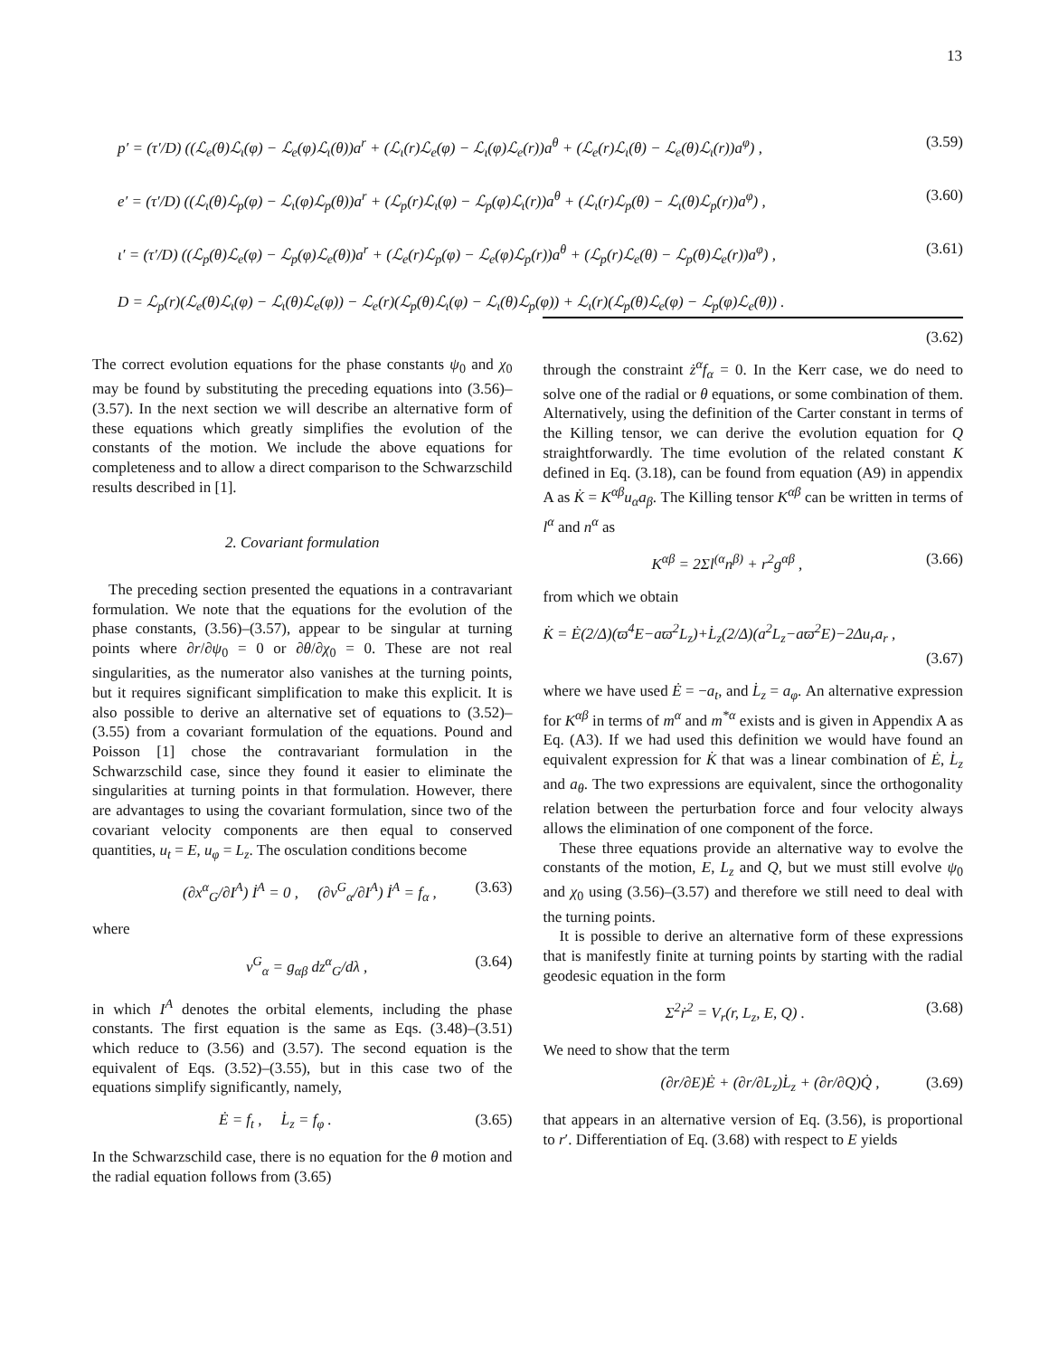13
p′ = (τ′/D) ((ℒ<sub>e</sub>(θ)ℒ<sub>ι</sub>(φ) − ℒ<sub>e</sub>(φ)ℒ<sub>ι</sub>(θ))a<sup>r</sup> + (ℒ<sub>ι</sub>(r)ℒ<sub>e</sub>(φ) − ℒ<sub>ι</sub>(φ)ℒ<sub>e</sub>(r))a<sup>θ</sup> + (ℒ<sub>e</sub>(r)ℒ<sub>ι</sub>(θ) − ℒ<sub>e</sub>(θ)ℒ<sub>ι</sub>(r))a<sup>φ</sup>) , (3.59)
e′ = (τ′/D) ((ℒ<sub>ι</sub>(θ)ℒ<sub>p</sub>(φ) − ℒ<sub>ι</sub>(φ)ℒ<sub>p</sub>(θ))a<sup>r</sup> + (ℒ<sub>p</sub>(r)ℒ<sub>ι</sub>(φ) − ℒ<sub>p</sub>(φ)ℒ<sub>ι</sub>(r))a<sup>θ</sup> + (ℒ<sub>ι</sub>(r)ℒ<sub>p</sub>(θ) − ℒ<sub>ι</sub>(θ)ℒ<sub>p</sub>(r))a<sup>φ</sup>) , (3.60)
ι′ = (τ′/D) ((ℒ<sub>p</sub>(θ)ℒ<sub>e</sub>(φ) − ℒ<sub>p</sub>(φ)ℒ<sub>e</sub>(θ))a<sup>r</sup> + (ℒ<sub>e</sub>(r)ℒ<sub>p</sub>(φ) − ℒ<sub>e</sub>(φ)ℒ<sub>p</sub>(r))a<sup>θ</sup> + (ℒ<sub>p</sub>(r)ℒ<sub>e</sub>(θ) − ℒ<sub>p</sub>(θ)ℒ<sub>e</sub>(r))a<sup>φ</sup>) , (3.61)
D = ℒ<sub>p</sub>(r)(ℒ<sub>e</sub>(θ)ℒ<sub>ι</sub>(φ) − ℒ<sub>ι</sub>(θ)ℒ<sub>e</sub>(φ)) − ℒ<sub>e</sub>(r)(ℒ<sub>p</sub>(θ)ℒ<sub>ι</sub>(φ) − ℒ<sub>ι</sub>(θ)ℒ<sub>p</sub>(φ)) + ℒ<sub>ι</sub>(r)(ℒ<sub>p</sub>(θ)ℒ<sub>e</sub>(φ) − ℒ<sub>p</sub>(φ)ℒ<sub>e</sub>(θ)) .
(3.62)
The correct evolution equations for the phase constants ψ<sub>0</sub> and χ<sub>0</sub> may be found by substituting the preceding equations into (3.56)–(3.57). In the next section we will describe an alternative form of these equations which greatly simplifies the evolution of the constants of the motion. We include the above equations for completeness and to allow a direct comparison to the Schwarzschild results described in [1].
2. Covariant formulation
The preceding section presented the equations in a contravariant formulation. We note that the equations for the evolution of the phase constants, (3.56)–(3.57), appear to be singular at turning points where ∂r/∂ψ<sub>0</sub> = 0 or ∂θ/∂χ<sub>0</sub> = 0. These are not real singularities, as the numerator also vanishes at the turning points, but it requires significant simplification to make this explicit. It is also possible to derive an alternative set of equations to (3.52)–(3.55) from a covariant formulation of the equations. Pound and Poisson [1] chose the contravariant formulation in the Schwarzschild case, since they found it easier to eliminate the singularities at turning points in that formulation. However, there are advantages to using the covariant formulation, since two of the covariant velocity components are then equal to conserved quantities, u<sub>t</sub> = E, u<sub>φ</sub> = L<sub>z</sub>. The osculation conditions become
(∂x<sup>α</sup><sub>G</sub>/∂I<sup>A</sup>) İ<sup>A</sup> = 0 , (∂v<sup>G</sup><sub>α</sub>/∂I<sup>A</sup>) İ<sup>A</sup> = f<sub>α</sub> , (3.63)
where
v<sup>G</sup><sub>α</sub> = g<sub>αβ</sub> dz<sup>α</sup><sub>G</sub>/dλ , (3.64)
in which I<sup>A</sup> denotes the orbital elements, including the phase constants. The first equation is the same as Eqs. (3.48)–(3.51) which reduce to (3.56) and (3.57). The second equation is the equivalent of Eqs. (3.52)–(3.55), but in this case two of the equations simplify significantly, namely,
Ė = f<sub>t</sub> , L̇<sub>z</sub> = f<sub>φ</sub> . (3.65)
In the Schwarzschild case, there is no equation for the θ motion and the radial equation follows from (3.65)
through the constraint ż<sup>α</sup>f<sub>α</sub> = 0. In the Kerr case, we do need to solve one of the radial or θ equations, or some combination of them. Alternatively, using the definition of the Carter constant in terms of the Killing tensor, we can derive the evolution equation for Q straightforwardly. The time evolution of the related constant K defined in Eq. (3.18), can be found from equation (A9) in appendix A as K̇ = K<sup>αβ</sup>u<sub>α</sub>a<sub>β</sub>. The Killing tensor K<sup>αβ</sup> can be written in terms of l<sup>α</sup> and n<sup>α</sup> as
K<sup>αβ</sup> = 2Σl<sup>(α</sup>n<sup>β)</sup> + r<sup>2</sup>g<sup>αβ</sup> , (3.66)
from which we obtain
K̇ = Ė(2/Δ)(ϖ<sup>4</sup>E−aϖ<sup>2</sup>L<sub>z</sub>)+L̇<sub>z</sub>(2/Δ)(a<sup>2</sup>L<sub>z</sub>−aϖ<sup>2</sup>E)−2Δu<sub>r</sub>a<sub>r</sub> ,
(3.67)
where we have used Ė = −a<sub>t</sub>, and L̇<sub>z</sub> = a<sub>φ</sub>. An alternative expression for K<sup>αβ</sup> in terms of m<sup>α</sup> and m<sup>*α</sup> exists and is given in Appendix A as Eq. (A3). If we had used this definition we would have found an equivalent expression for K̇ that was a linear combination of Ė, L̇<sub>z</sub> and a<sub>θ</sub>. The two expressions are equivalent, since the orthogonality relation between the perturbation force and four velocity always allows the elimination of one component of the force.
These three equations provide an alternative way to evolve the constants of the motion, E, L<sub>z</sub> and Q, but we must still evolve ψ<sub>0</sub> and χ<sub>0</sub> using (3.56)–(3.57) and therefore we still need to deal with the turning points.
It is possible to derive an alternative form of these expressions that is manifestly finite at turning points by starting with the radial geodesic equation in the form
Σ<sup>2</sup>ṙ<sup>2</sup> = V<sub>r</sub>(r, L<sub>z</sub>, E, Q) . (3.68)
We need to show that the term
(∂r/∂E)Ė + (∂r/∂L<sub>z</sub>)L̇<sub>z</sub> + (∂r/∂Q)Q̇ , (3.69)
that appears in an alternative version of Eq. (3.56), is proportional to r′. Differentiation of Eq. (3.68) with respect to E yields